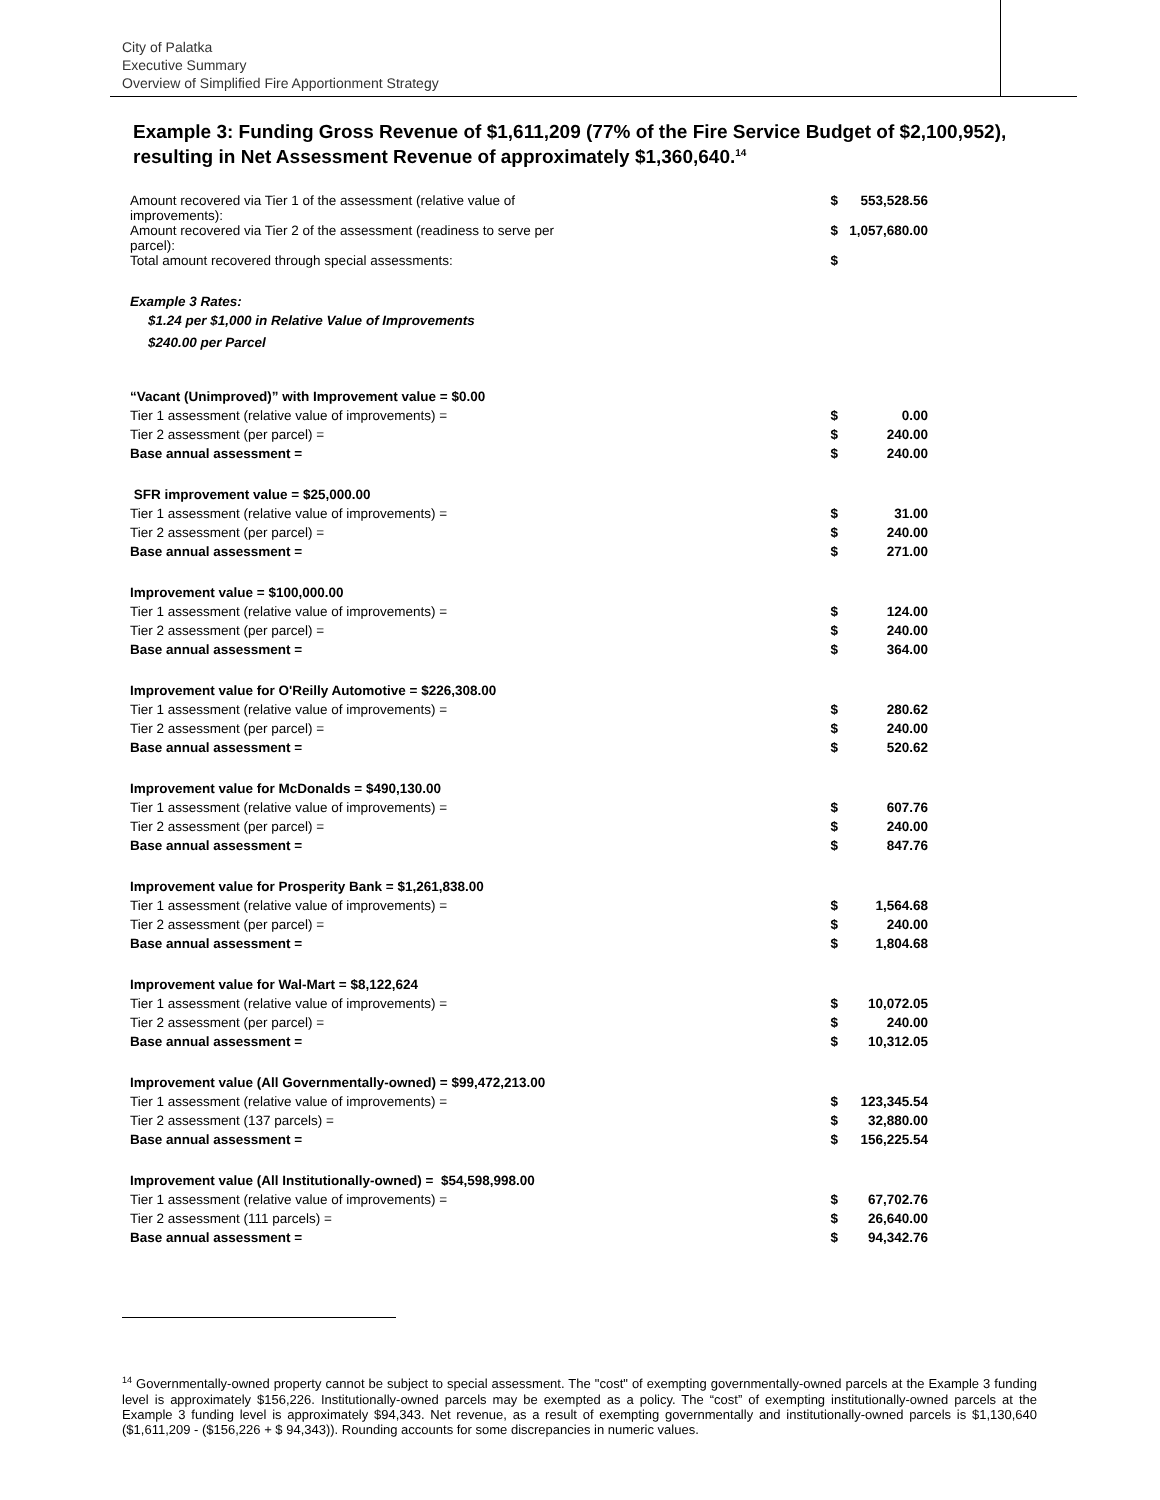City of Palatka
Executive Summary
Overview of Simplified Fire Apportionment Strategy
Example 3: Funding Gross Revenue of $1,611,209 (77% of the Fire Service Budget of $2,100,952), resulting in Net Assessment Revenue of approximately $1,360,640.<sup>14</sup>
| Amount recovered via Tier 1 of the assessment (relative value of improvements): | $ | 553,528.56 |
| Amount recovered via Tier 2 of the assessment (readiness to serve per parcel): | $ | 1,057,680.00 |
| Total amount recovered through special assessments: | $ | |
| Example 3 Rates: | | |
| $1.24 per $1,000 in Relative Value of Improvements | | |
| $240.00 per Parcel | | |
| “Vacant (Unimproved)” with Improvement value = $0.00 | | |
| Tier 1 assessment (relative value of improvements) = | $ | 0.00 |
| Tier 2 assessment (per parcel) = | $ | 240.00 |
| Base annual assessment = | $ | 240.00 |
| SFR improvement value = $25,000.00 | | |
| Tier 1 assessment (relative value of improvements) = | $ | 31.00 |
| Tier 2 assessment (per parcel) = | $ | 240.00 |
| Base annual assessment = | $ | 271.00 |
| Improvement value = $100,000.00 | | |
| Tier 1 assessment (relative value of improvements) = | $ | 124.00 |
| Tier 2 assessment (per parcel) = | $ | 240.00 |
| Base annual assessment = | $ | 364.00 |
| Improvement value for O'Reilly Automotive = $226,308.00 | | |
| Tier 1 assessment (relative value of improvements) = | $ | 280.62 |
| Tier 2 assessment (per parcel) = | $ | 240.00 |
| Base annual assessment = | $ | 520.62 |
| Improvement value for McDonalds = $490,130.00 | | |
| Tier 1 assessment (relative value of improvements) = | $ | 607.76 |
| Tier 2 assessment (per parcel) = | $ | 240.00 |
| Base annual assessment = | $ | 847.76 |
| Improvement value for Prosperity Bank = $1,261,838.00 | | |
| Tier 1 assessment (relative value of improvements) = | $ | 1,564.68 |
| Tier 2 assessment (per parcel) = | $ | 240.00 |
| Base annual assessment = | $ | 1,804.68 |
| Improvement value for Wal-Mart = $8,122,624 | | |
| Tier 1 assessment (relative value of improvements) = | $ | 10,072.05 |
| Tier 2 assessment (per parcel) = | $ | 240.00 |
| Base annual assessment = | $ | 10,312.05 |
| Improvement value (All Governmentally-owned) = $99,472,213.00 | | |
| Tier 1 assessment (relative value of improvements) = | $ | 123,345.54 |
| Tier 2 assessment (137 parcels) = | $ | 32,880.00 |
| Base annual assessment = | $ | 156,225.54 |
| Improvement value (All Institutionally-owned) = $54,598,998.00 | | |
| Tier 1 assessment (relative value of improvements) = | $ | 67,702.76 |
| Tier 2 assessment (111 parcels) = | $ | 26,640.00 |
| Base annual assessment = | $ | 94,342.76 |
<sup>14</sup> Governmentally-owned property cannot be subject to special assessment. The "cost" of exempting governmentally-owned parcels at the Example 3 funding level is approximately $156,226. Institutionally-owned parcels may be exempted as a policy. The “cost” of exempting institutionally-owned parcels at the Example 3 funding level is approximately $94,343. Net revenue, as a result of exempting governmentally and institutionally-owned parcels is $1,130,640 ($1,611,209 - ($156,226 + $ 94,343)). Rounding accounts for some discrepancies in numeric values.